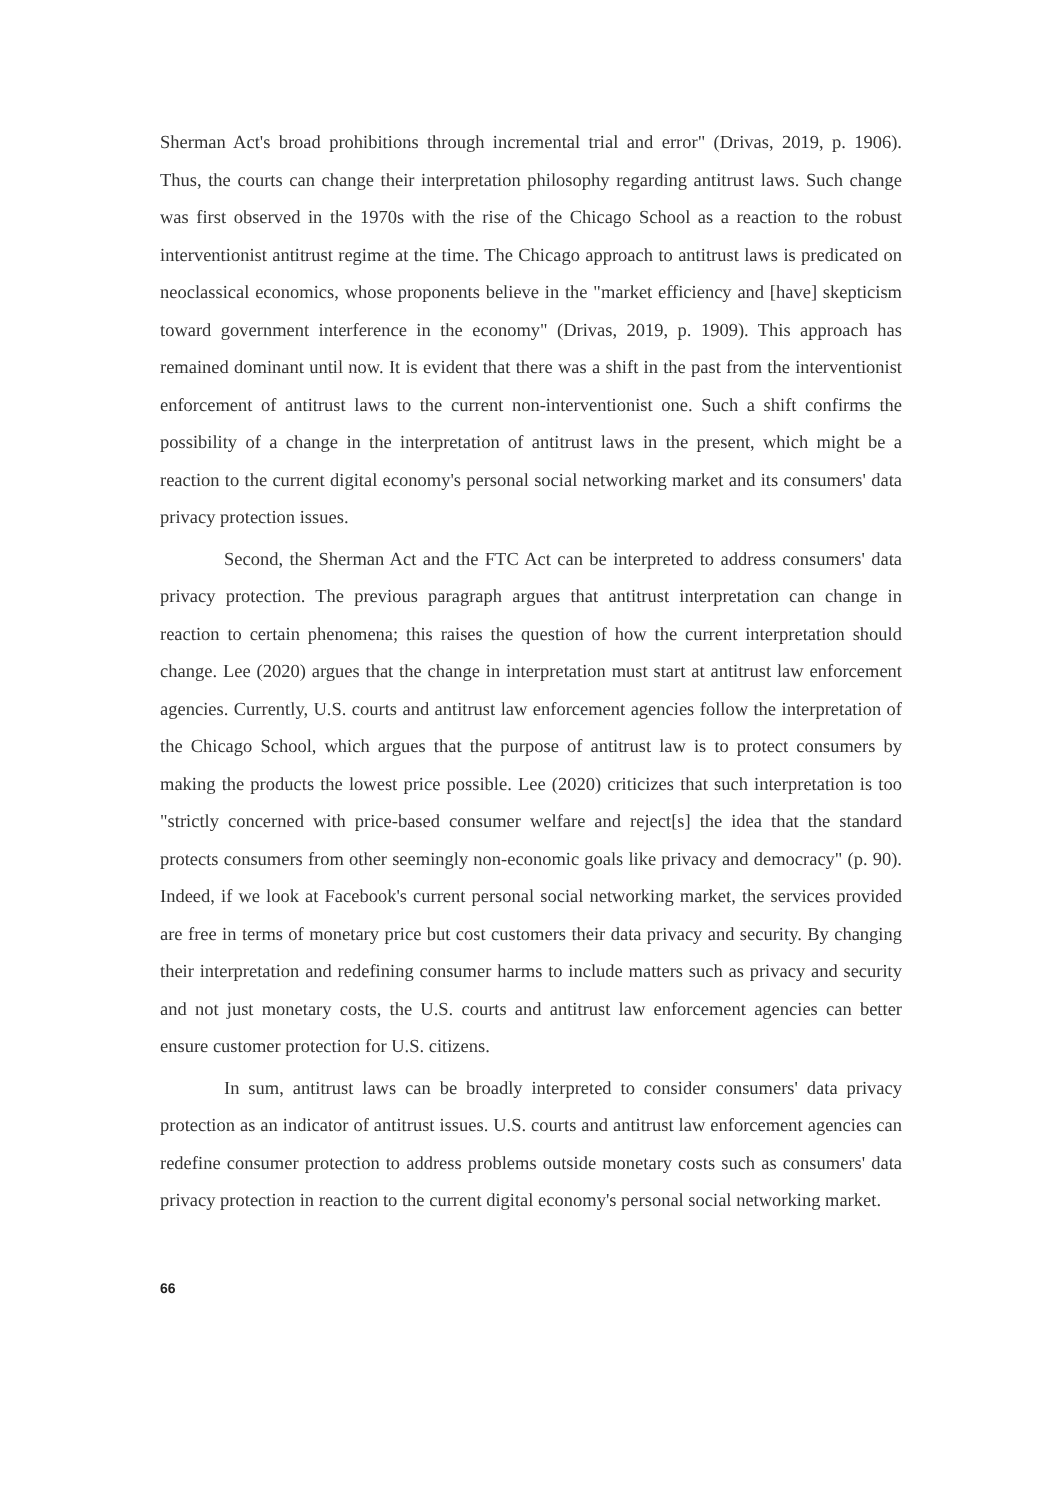Sherman Act's broad prohibitions through incremental trial and error" (Drivas, 2019, p. 1906). Thus, the courts can change their interpretation philosophy regarding antitrust laws. Such change was first observed in the 1970s with the rise of the Chicago School as a reaction to the robust interventionist antitrust regime at the time. The Chicago approach to antitrust laws is predicated on neoclassical economics, whose proponents believe in the "market efficiency and [have] skepticism toward government interference in the economy" (Drivas, 2019, p. 1909). This approach has remained dominant until now. It is evident that there was a shift in the past from the interventionist enforcement of antitrust laws to the current non-interventionist one. Such a shift confirms the possibility of a change in the interpretation of antitrust laws in the present, which might be a reaction to the current digital economy's personal social networking market and its consumers' data privacy protection issues.
Second, the Sherman Act and the FTC Act can be interpreted to address consumers' data privacy protection. The previous paragraph argues that antitrust interpretation can change in reaction to certain phenomena; this raises the question of how the current interpretation should change. Lee (2020) argues that the change in interpretation must start at antitrust law enforcement agencies. Currently, U.S. courts and antitrust law enforcement agencies follow the interpretation of the Chicago School, which argues that the purpose of antitrust law is to protect consumers by making the products the lowest price possible. Lee (2020) criticizes that such interpretation is too "strictly concerned with price-based consumer welfare and reject[s] the idea that the standard protects consumers from other seemingly non-economic goals like privacy and democracy" (p. 90). Indeed, if we look at Facebook's current personal social networking market, the services provided are free in terms of monetary price but cost customers their data privacy and security. By changing their interpretation and redefining consumer harms to include matters such as privacy and security and not just monetary costs, the U.S. courts and antitrust law enforcement agencies can better ensure customer protection for U.S. citizens.
In sum, antitrust laws can be broadly interpreted to consider consumers' data privacy protection as an indicator of antitrust issues. U.S. courts and antitrust law enforcement agencies can redefine consumer protection to address problems outside monetary costs such as consumers' data privacy protection in reaction to the current digital economy's personal social networking market.
66